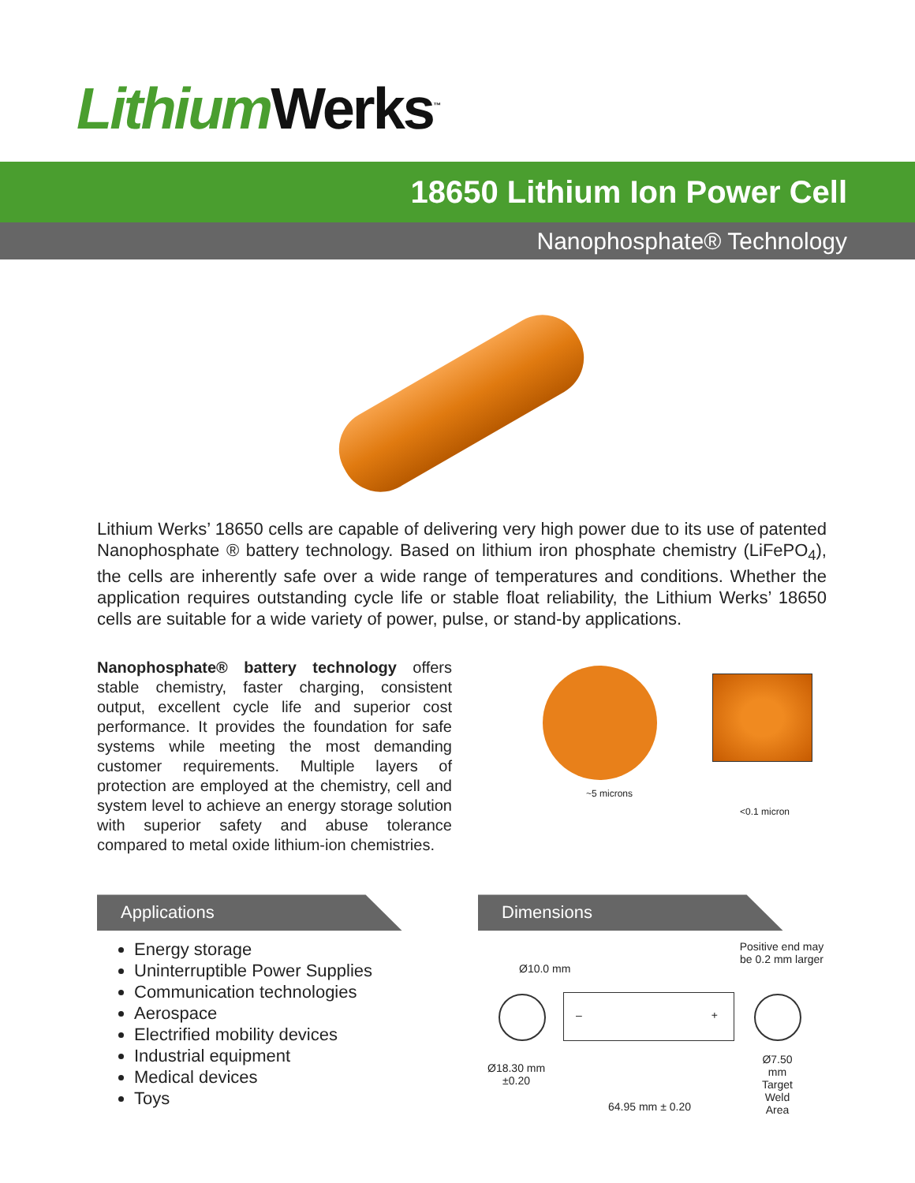Lithium Werks<sup>™</sup>
18650 Lithium Ion Power Cell
Nanophosphate® Technology
Lithium Werks’ 18650 cells are capable of delivering very high power due to its use of patented Nanophosphate ® battery technology. Based on lithium iron phosphate chemistry (LiFePO<sub>4</sub>), the cells are inherently safe over a wide range of temperatures and conditions. Whether the application requires outstanding cycle life or stable float reliability, the Lithium Werks’ 18650 cells are suitable for a wide variety of power, pulse, or stand-by applications.
Nanophosphate® battery technology offers stable chemistry, faster charging, consistent output, excellent cycle life and superior cost performance. It provides the foundation for safe systems while meeting the most demanding customer requirements. Multiple layers of protection are employed at the chemistry, cell and system level to achieve an energy storage solution with superior safety and abuse tolerance compared to metal oxide lithium-ion chemistries.
~5 microns
<0.1 micron
Applications
Energy storage
Uninterruptible Power Supplies
Communication technologies
Aerospace
Electrified mobility devices
Industrial equipment
Medical devices
Toys
Dimensions
Ø10.0 mm
Positive end may be 0.2 mm larger
– +
Ø18.30 mm
±0.20
Ø7.50 mm
Target
Weld Area
64.95 mm ± 0.20